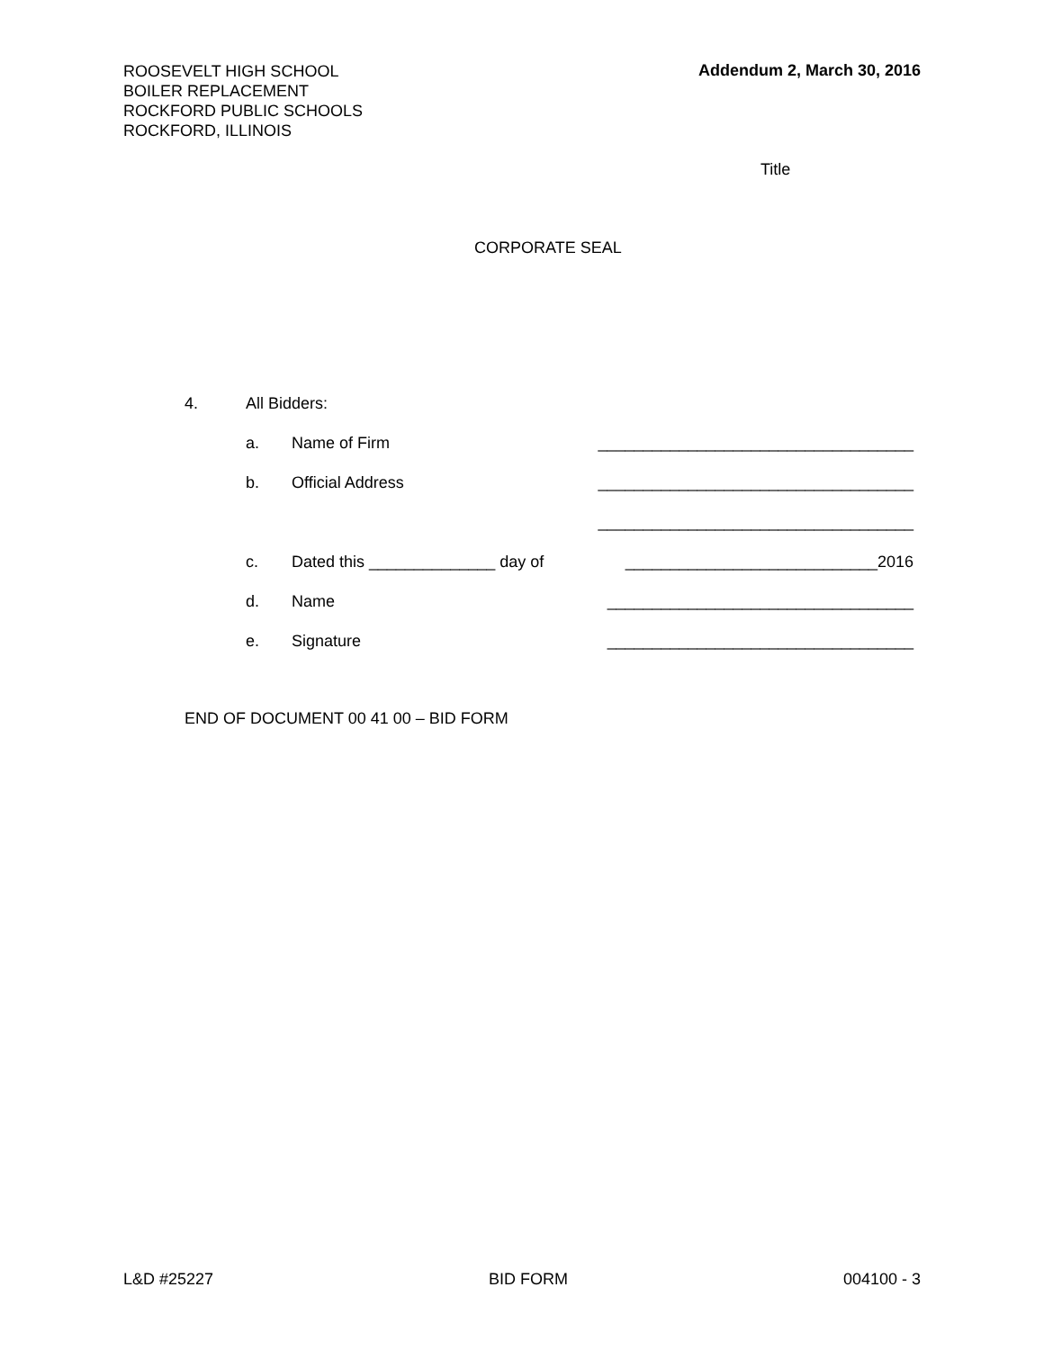ROOSEVELT HIGH SCHOOL
BOILER REPLACEMENT
ROCKFORD PUBLIC SCHOOLS
ROCKFORD, ILLINOIS
Addendum 2, March 30, 2016
Title
CORPORATE SEAL
4. All Bidders:
a. Name of Firm ___________________________________
b. Official Address ___________________________________
___________________________________
c. Dated this ______________ day of ____________________________2016
d. Name __________________________________
e. Signature __________________________________
END OF DOCUMENT 00 41 00 – BID FORM
L&D #25227 BID FORM 004100 - 3